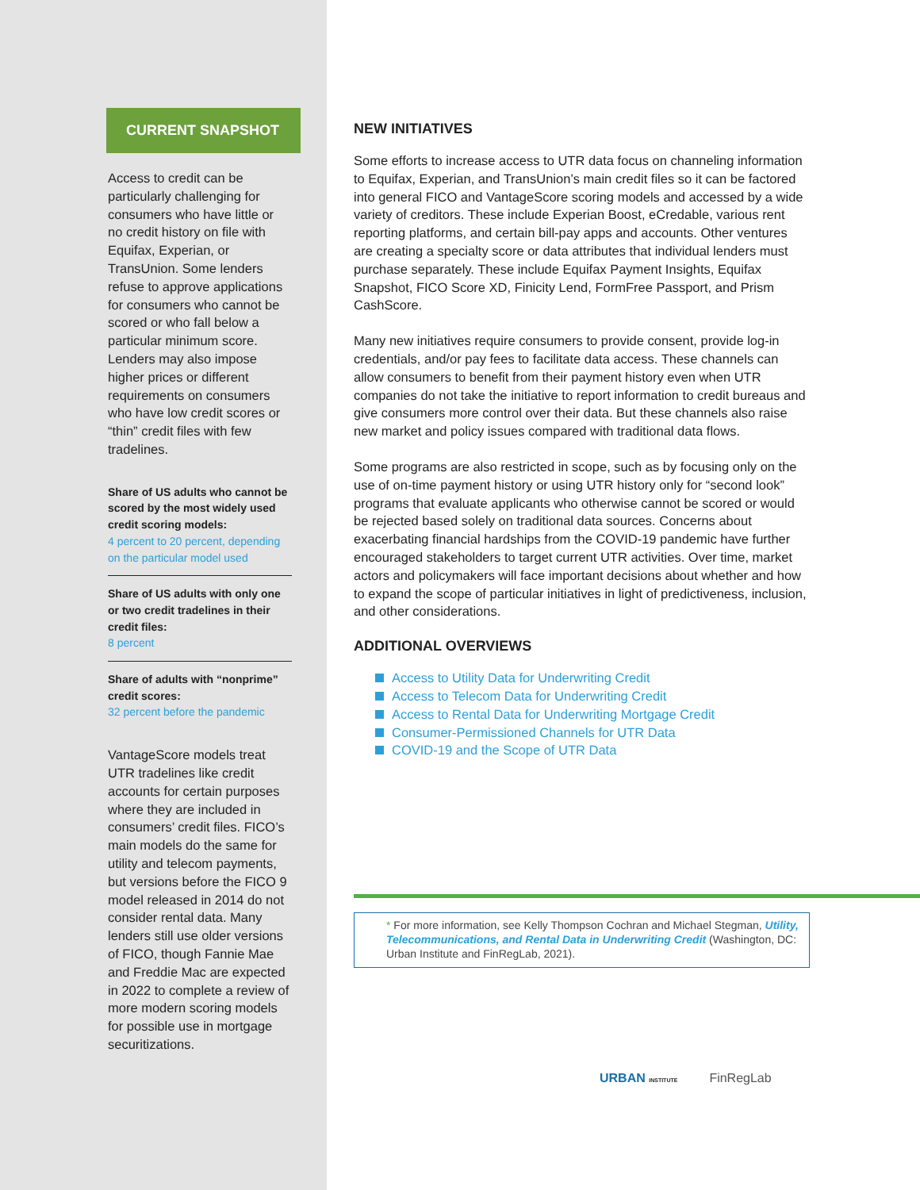CURRENT SNAPSHOT
Access to credit can be particularly challenging for consumers who have little or no credit history on file with Equifax, Experian, or TransUnion. Some lenders refuse to approve applications for consumers who cannot be scored or who fall below a particular minimum score. Lenders may also impose higher prices or different requirements on consumers who have low credit scores or “thin” credit files with few tradelines.
Share of US adults who cannot be scored by the most widely used credit scoring models:
4 percent to 20 percent, depending on the particular model used
Share of US adults with only one or two credit tradelines in their credit files:
8 percent
Share of adults with “nonprime” credit scores:
32 percent before the pandemic
VantageScore models treat UTR tradelines like credit accounts for certain purposes where they are included in consumers’ credit files. FICO’s main models do the same for utility and telecom payments, but versions before the FICO 9 model released in 2014 do not consider rental data. Many lenders still use older versions of FICO, though Fannie Mae and Freddie Mac are expected in 2022 to complete a review of more modern scoring models for possible use in mortgage securitizations.
NEW INITIATIVES
Some efforts to increase access to UTR data focus on channeling information to Equifax, Experian, and TransUnion’s main credit files so it can be factored into general FICO and VantageScore scoring models and accessed by a wide variety of creditors. These include Experian Boost, eCredable, various rent reporting platforms, and certain bill-pay apps and accounts. Other ventures are creating a specialty score or data attributes that individual lenders must purchase separately. These include Equifax Payment Insights, Equifax Snapshot, FICO Score XD, Finicity Lend, FormFree Passport, and Prism CashScore.
Many new initiatives require consumers to provide consent, provide log-in credentials, and/or pay fees to facilitate data access. These channels can allow consumers to benefit from their payment history even when UTR companies do not take the initiative to report information to credit bureaus and give consumers more control over their data. But these channels also raise new market and policy issues compared with traditional data flows.
Some programs are also restricted in scope, such as by focusing only on the use of on-time payment history or using UTR history only for “second look” programs that evaluate applicants who otherwise cannot be scored or would be rejected based solely on traditional data sources. Concerns about exacerbating financial hardships from the COVID-19 pandemic have further encouraged stakeholders to target current UTR activities. Over time, market actors and policymakers will face important decisions about whether and how to expand the scope of particular initiatives in light of predictiveness, inclusion, and other considerations.
ADDITIONAL OVERVIEWS
Access to Utility Data for Underwriting Credit
Access to Telecom Data for Underwriting Credit
Access to Rental Data for Underwriting Mortgage Credit
Consumer-Permissioned Channels for UTR Data
COVID-19 and the Scope of UTR Data
* For more information, see Kelly Thompson Cochran and Michael Stegman, Utility, Telecommunications, and Rental Data in Underwriting Credit (Washington, DC: Urban Institute and FinRegLab, 2021).
URBAN INSTITUTE FinRegLab